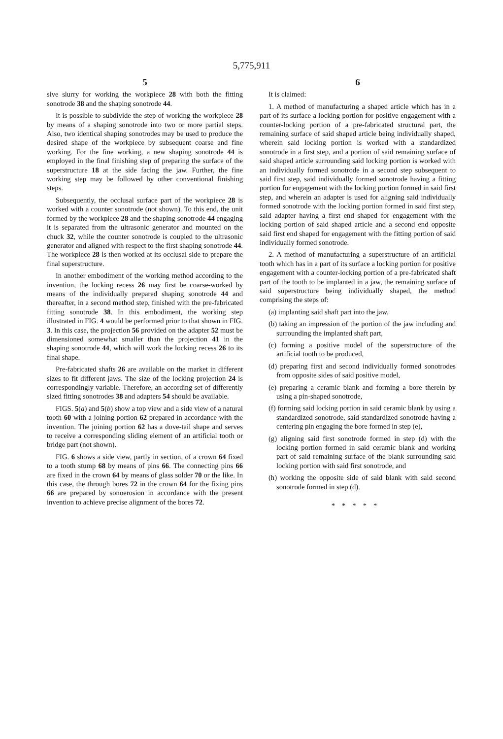5,775,911
5
sive slurry for working the workpiece 28 with both the fitting sonotrode 38 and the shaping sonotrode 44.
It is possible to subdivide the step of working the workpiece 28 by means of a shaping sonotrode into two or more partial steps. Also, two identical shaping sonotrodes may be used to produce the desired shape of the workpiece by subsequent coarse and fine working. For the fine working, a new shaping sonotrode 44 is employed in the final finishing step of preparing the surface of the superstructure 18 at the side facing the jaw. Further, the fine working step may be followed by other conventional finishing steps.
Subsequently, the occlusal surface part of the workpiece 28 is worked with a counter sonotrode (not shown). To this end, the unit formed by the workpiece 28 and the shaping sonotrode 44 engaging it is separated from the ultrasonic generator and mounted on the chuck 32, while the counter sonotrode is coupled to the ultrasonic generator and aligned with respect to the first shaping sonotrode 44. The workpiece 28 is then worked at its occlusal side to prepare the final superstructure.
In another embodiment of the working method according to the invention, the locking recess 26 may first be coarse-worked by means of the individually prepared shaping sonotrode 44 and thereafter, in a second method step, finished with the pre-fabricated fitting sonotrode 38. In this embodiment, the working step illustrated in FIG. 4 would be performed prior to that shown in FIG. 3. In this case, the projection 56 provided on the adapter 52 must be dimensioned somewhat smaller than the projection 41 in the shaping sonotrode 44, which will work the locking recess 26 to its final shape.
Pre-fabricated shafts 26 are available on the market in different sizes to fit different jaws. The size of the locking projection 24 is correspondingly variable. Therefore, an according set of differently sized fitting sonotrodes 38 and adapters 54 should be available.
FIGS. 5(a) and 5(b) show a top view and a side view of a natural tooth 60 with a joining portion 62 prepared in accordance with the invention. The joining portion 62 has a dove-tail shape and serves to receive a corresponding sliding element of an artificial tooth or bridge part (not shown).
FIG. 6 shows a side view, partly in section, of a crown 64 fixed to a tooth stump 68 by means of pins 66. The connecting pins 66 are fixed in the crown 64 by means of glass solder 70 or the like. In this case, the through bores 72 in the crown 64 for the fixing pins 66 are prepared by sonoerosion in accordance with the present invention to achieve precise alignment of the bores 72.
6
It is claimed:
1. A method of manufacturing a shaped article which has in a part of its surface a locking portion for positive engagement with a counter-locking portion of a pre-fabricated structural part, the remaining surface of said shaped article being individually shaped, wherein said locking portion is worked with a standardized sonotrode in a first step, and a portion of said remaining surface of said shaped article surrounding said locking portion is worked with an individually formed sonotrode in a second step subsequent to said first step, said individually formed sonotrode having a fitting portion for engagement with the locking portion formed in said first step, and wherein an adapter is used for aligning said individually formed sonotrode with the locking portion formed in said first step, said adapter having a first end shaped for engagement with the locking portion of said shaped article and a second end opposite said first end shaped for engagement with the fitting portion of said individually formed sonotrode.
2. A method of manufacturing a superstructure of an artificial tooth which has in a part of its surface a locking portion for positive engagement with a counter-locking portion of a pre-fabricated shaft part of the tooth to be implanted in a jaw, the remaining surface of said superstructure being individually shaped, the method comprising the steps of:
(a) implanting said shaft part into the jaw,
(b) taking an impression of the portion of the jaw including and surrounding the implanted shaft part,
(c) forming a positive model of the superstructure of the artificial tooth to be produced,
(d) preparing first and second individually formed sonotrodes from opposite sides of said positive model,
(e) preparing a ceramic blank and forming a bore therein by using a pin-shaped sonotrode,
(f) forming said locking portion in said ceramic blank by using a standardized sonotrode, said standardized sonotrode having a centering pin engaging the bore formed in step (e),
(g) aligning said first sonotrode formed in step (d) with the locking portion formed in said ceramic blank and working part of said remaining surface of the blank surrounding said locking portion with said first sonotrode, and
(h) working the opposite side of said blank with said second sonotrode formed in step (d).
*****